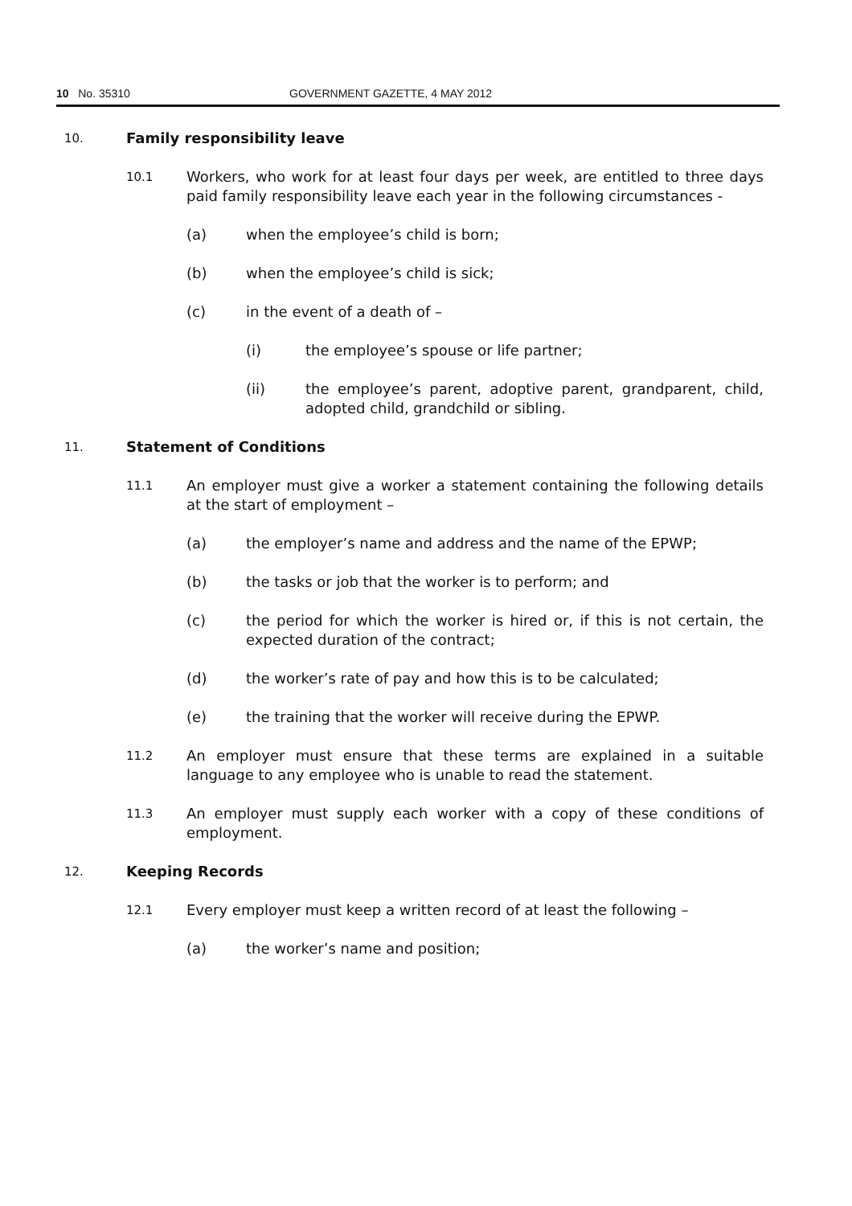10 No. 35310 GOVERNMENT GAZETTE, 4 MAY 2012
10. Family responsibility leave
10.1 Workers, who work for at least four days per week, are entitled to three days paid family responsibility leave each year in the following circumstances -
(a) when the employee’s child is born;
(b) when the employee’s child is sick;
(c) in the event of a death of –
(i) the employee’s spouse or life partner;
(ii) the employee’s parent, adoptive parent, grandparent, child, adopted child, grandchild or sibling.
11. Statement of Conditions
11.1 An employer must give a worker a statement containing the following details at the start of employment –
(a) the employer’s name and address and the name of the EPWP;
(b) the tasks or job that the worker is to perform; and
(c) the period for which the worker is hired or, if this is not certain, the expected duration of the contract;
(d) the worker’s rate of pay and how this is to be calculated;
(e) the training that the worker will receive during the EPWP.
11.2 An employer must ensure that these terms are explained in a suitable language to any employee who is unable to read the statement.
11.3 An employer must supply each worker with a copy of these conditions of employment.
12. Keeping Records
12.1 Every employer must keep a written record of at least the following –
(a) the worker’s name and position;